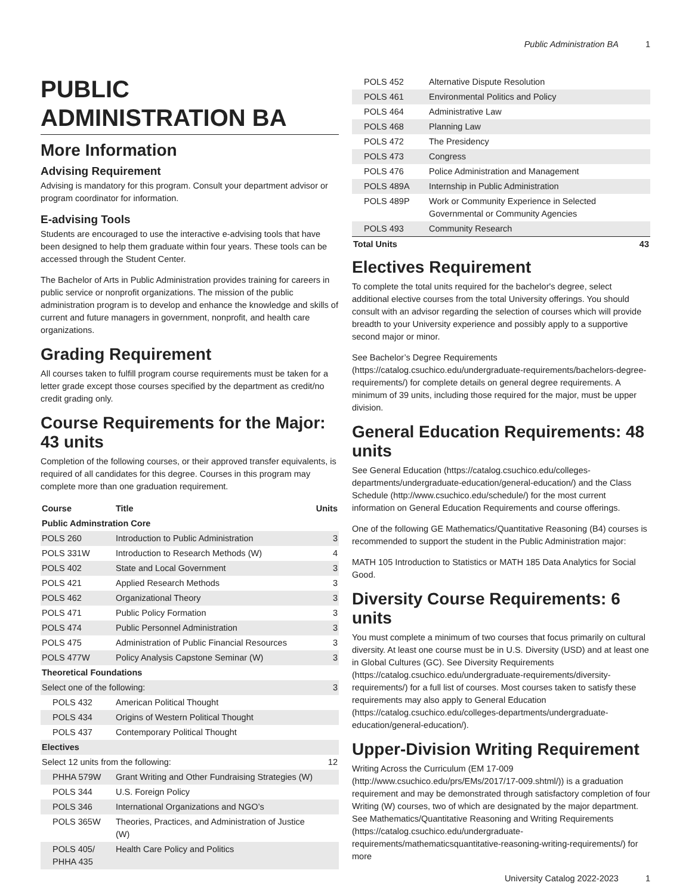Public Administration BA 1
PUBLIC ADMINISTRATION BA
More Information
Advising Requirement
Advising is mandatory for this program. Consult your department advisor or program coordinator for information.
E-advising Tools
Students are encouraged to use the interactive e-advising tools that have been designed to help them graduate within four years. These tools can be accessed through the Student Center.
The Bachelor of Arts in Public Administration provides training for careers in public service or nonprofit organizations. The mission of the public administration program is to develop and enhance the knowledge and skills of current and future managers in government, nonprofit, and health care organizations.
Grading Requirement
All courses taken to fulfill program course requirements must be taken for a letter grade except those courses specified by the department as credit/no credit grading only.
Course Requirements for the Major: 43 units
Completion of the following courses, or their approved transfer equivalents, is required of all candidates for this degree. Courses in this program may complete more than one graduation requirement.
| Course | Title | Units |
| --- | --- | --- |
| Public Adminstration Core | | |
| POLS 260 | Introduction to Public Administration | 3 |
| POLS 331W | Introduction to Research Methods (W) | 4 |
| POLS 402 | State and Local Government | 3 |
| POLS 421 | Applied Research Methods | 3 |
| POLS 462 | Organizational Theory | 3 |
| POLS 471 | Public Policy Formation | 3 |
| POLS 474 | Public Personnel Administration | 3 |
| POLS 475 | Administration of Public Financial Resources | 3 |
| POLS 477W | Policy Analysis Capstone Seminar (W) | 3 |
| Theoretical Foundations | | |
| Select one of the following: | | 3 |
| POLS 432 | American Political Thought | |
| POLS 434 | Origins of Western Political Thought | |
| POLS 437 | Contemporary Political Thought | |
| Electives | | |
| Select 12 units from the following: | | 12 |
| PHHA 579W | Grant Writing and Other Fundraising Strategies (W) | |
| POLS 344 | U.S. Foreign Policy | |
| POLS 346 | International Organizations and NGO’s | |
| POLS 365W | Theories, Practices, and Administration of Justice (W) | |
| POLS 405/ PHHA 435 | Health Care Policy and Politics | |
| POLS 452 | Alternative Dispute Resolution | |
| POLS 461 | Environmental Politics and Policy | |
| POLS 464 | Administrative Law | |
| POLS 468 | Planning Law | |
| POLS 472 | The Presidency | |
| POLS 473 | Congress | |
| POLS 476 | Police Administration and Management | |
| POLS 489A | Internship in Public Administration | |
| POLS 489P | Work or Community Experience in Selected Governmental or Community Agencies | |
| POLS 493 | Community Research | |
| Total Units | | 43 |
Electives Requirement
To complete the total units required for the bachelor's degree, select additional elective courses from the total University offerings. You should consult with an advisor regarding the selection of courses which will provide breadth to your University experience and possibly apply to a supportive second major or minor.
See Bachelor’s Degree Requirements (https://catalog.csuchico.edu/undergraduate-requirements/bachelors-degree-requirements/) for complete details on general degree requirements. A minimum of 39 units, including those required for the major, must be upper division.
General Education Requirements: 48 units
See General Education (https://catalog.csuchico.edu/colleges-departments/undergraduate-education/general-education/) and the Class Schedule (http://www.csuchico.edu/schedule/) for the most current information on General Education Requirements and course offerings.
One of the following GE Mathematics/Quantitative Reasoning (B4) courses is recommended to support the student in the Public Administration major:
MATH 105 Introduction to Statistics or MATH 185 Data Analytics for Social Good.
Diversity Course Requirements: 6 units
You must complete a minimum of two courses that focus primarily on cultural diversity. At least one course must be in U.S. Diversity (USD) and at least one in Global Cultures (GC). See Diversity Requirements (https://catalog.csuchico.edu/undergraduate-requirements/diversity-requirements/) for a full list of courses. Most courses taken to satisfy these requirements may also apply to General Education (https://catalog.csuchico.edu/colleges-departments/undergraduate-education/general-education/).
Upper-Division Writing Requirement
Writing Across the Curriculum (EM 17-009 (http://www.csuchico.edu/prs/EMs/2017/17-009.shtml/)) is a graduation requirement and may be demonstrated through satisfactory completion of four Writing (W) courses, two of which are designated by the major department. See Mathematics/Quantitative Reasoning and Writing Requirements (https://catalog.csuchico.edu/undergraduate-requirements/mathematicsquantitative-reasoning-writing-requirements/) for more
University Catalog 2022-2023 1